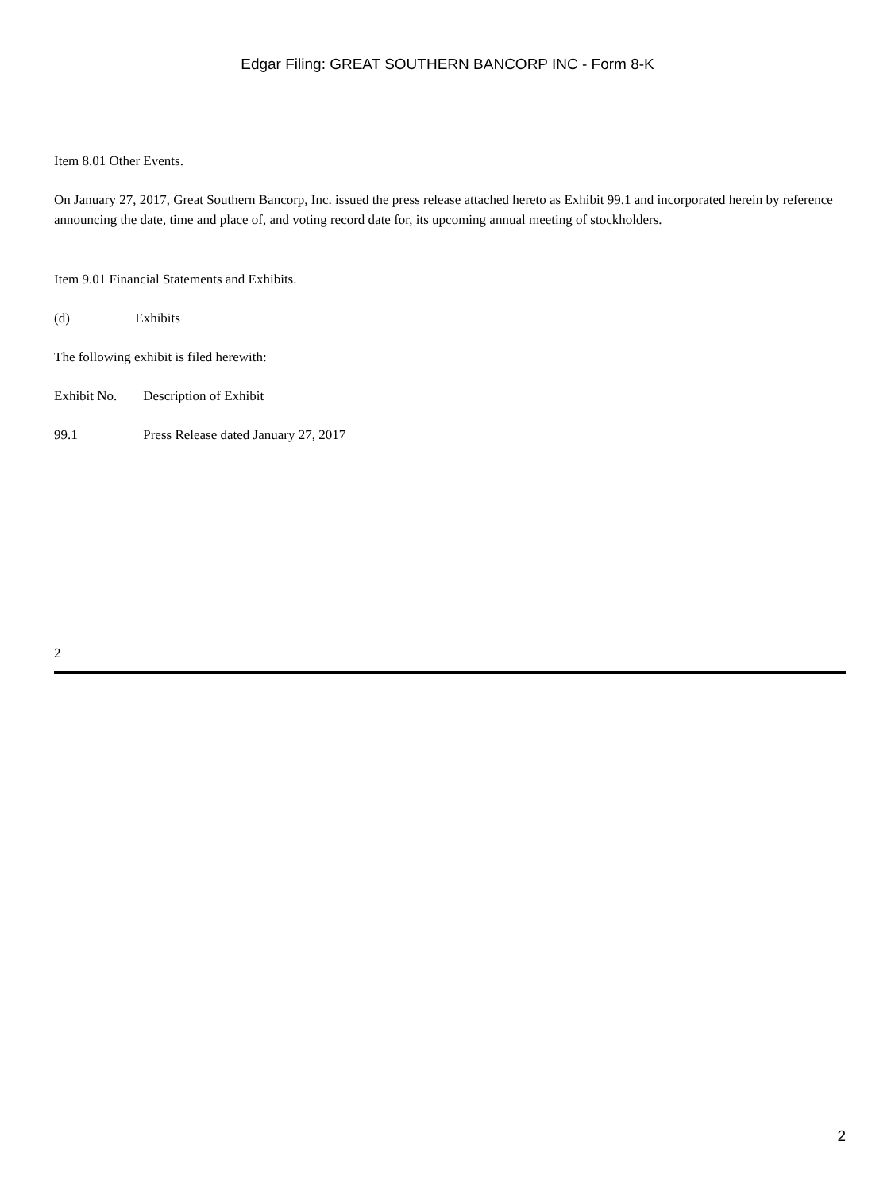Edgar Filing: GREAT SOUTHERN BANCORP INC - Form 8-K
Item 8.01 Other Events.
On January 27, 2017, Great Southern Bancorp, Inc. issued the press release attached hereto as Exhibit 99.1 and incorporated herein by reference announcing the date, time and place of, and voting record date for, its upcoming annual meeting of stockholders.
Item 9.01 Financial Statements and Exhibits.
(d) Exhibits
The following exhibit is filed herewith:
Exhibit No. Description of Exhibit
99.1 Press Release dated January 27, 2017
2
2